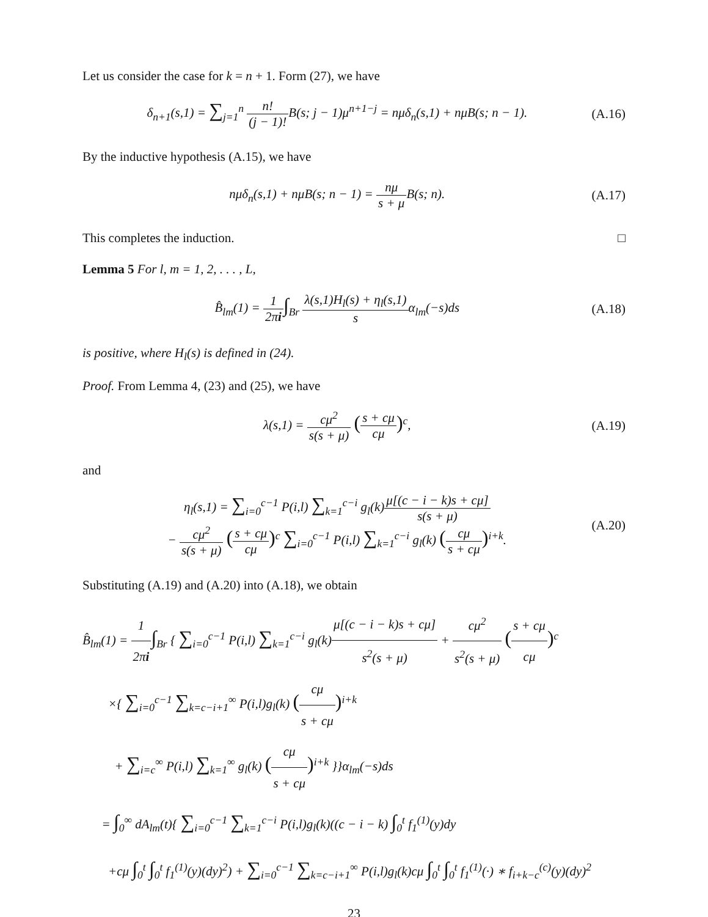Let us consider the case for k = n + 1. Form (27), we have
δ<sub>n+1</sub>(s,1) = ∑<sub>j=1</sub><sup>n</sup> n! (j − 1)!B(s; j − 1)μ<sup>n+1−j</sup> = nμδ<sub>n</sub>(s,1) + nμB(s; n − 1).
(A.16)
By the inductive hypothesis (A.15), we have
nμδ<sub>n</sub>(s,1) + nμB(s; n − 1) = nμ s + μ B(s; n).
(A.17)
This completes the induction. □
Lemma 5 For l, m = 1, 2, . . . , L,
B̂<sub>lm</sub>(1) = 1 2πi∫<sub>Br</sub> λ(s,1)H<sub>l</sub>(s) + η<sub>l</sub>(s,1) sα<sub>lm</sub>(−s)ds
(A.18)
is positive, where H<sub>l</sub>(s) is defined in (24).
Proof. From Lemma 4, (23) and (25), we have
λ(s,1) = cμ<sup>2</sup> s(s + μ) (s + cμ cμ)<sup>c</sup>,
(A.19)
and
η<sub>l</sub>(s,1) = ∑<sub>i=0</sub><sup>c−1</sup> P(i,l) ∑<sub>k=1</sub><sup>c−i</sup> g<sub>l</sub>(k)μ[(c − i − k)s + cμ] s(s + μ)
− cμ<sup>2</sup> s(s + μ) (s + cμ cμ)<sup>c</sup> ∑<sub>i=0</sub><sup>c−1</sup> P(i,l) ∑<sub>k=1</sub><sup>c−i</sup> g<sub>l</sub>(k) (cμ s + cμ)<sup>i+k</sup>.
(A.20)
Substituting (A.19) and (A.20) into (A.18), we obtain
B̂<sub>lm</sub>(1) = 1 2πi∫<sub>Br</sub> { ∑<sub>i=0</sub><sup>c−1</sup> P(i,l) ∑<sub>k=1</sub><sup>c−i</sup> g<sub>l</sub>(k)μ[(c − i − k)s + cμ] s<sup>2</sup>(s + μ) + cμ<sup>2</sup> s<sup>2</sup>(s + μ) (s + cμ cμ)<sup>c</sup>
×{ ∑<sub>i=0</sub><sup>c−1</sup> ∑<sub>k=c−i+1</sub><sup>∞</sup> P(i,l)g<sub>l</sub>(k) (cμ s + cμ)<sup>i+k</sup>
+ ∑<sub>i=c</sub><sup>∞</sup> P(i,l) ∑<sub>k=1</sub><sup>∞</sup> g<sub>l</sub>(k) (cμ s + cμ)<sup>i+k</sup> }}α<sub>lm</sub>(−s)ds
= ∫<sub>0</sub><sup>∞</sup> dA<sub>lm</sub>(t){ ∑<sub>i=0</sub><sup>c−1</sup> ∑<sub>k=1</sub><sup>c−i</sup> P(i,l)g<sub>l</sub>(k)((c − i − k) ∫<sub>0</sub><sup>t</sup> f<sub>1</sub><sup>(1)</sup>(y)dy
+cμ ∫<sub>0</sub><sup>t</sup> ∫<sub>0</sub><sup>t</sup> f<sub>1</sub><sup>(1)</sup>(y)(dy)<sup>2</sup>) + ∑<sub>i=0</sub><sup>c−1</sup> ∑<sub>k=c−i+1</sub><sup>∞</sup> P(i,l)g<sub>l</sub>(k)cμ ∫<sub>0</sub><sup>t</sup> ∫<sub>0</sub><sup>t</sup> f<sub>1</sub><sup>(1)</sup>(·) ∗ f<sub>i+k−c</sub><sup>(c)</sup>(y)(dy)<sup>2</sup>
23